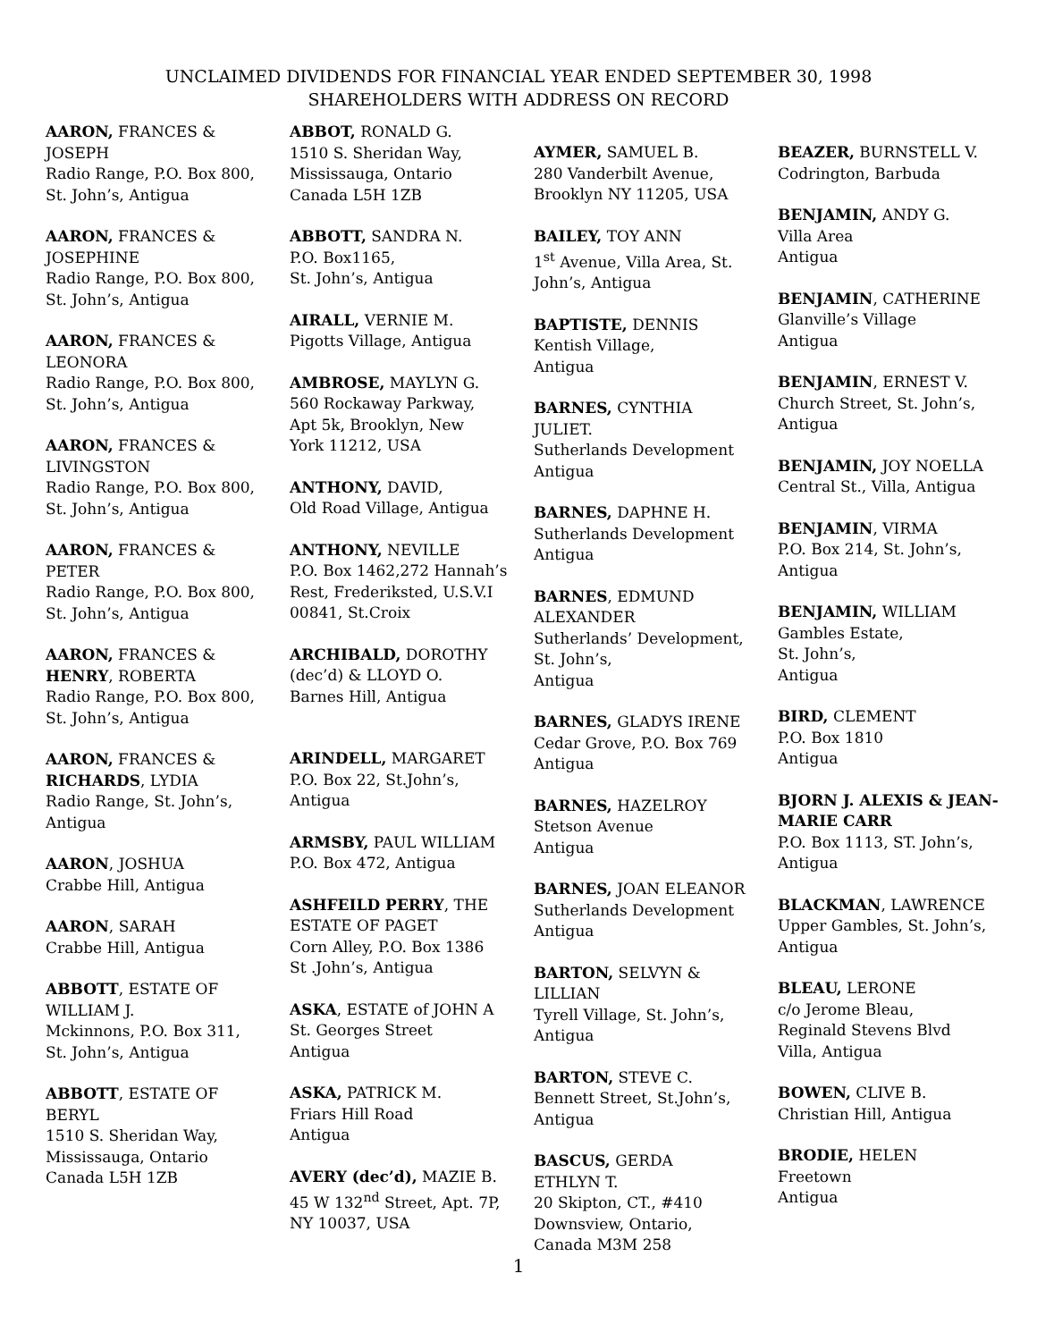UNCLAIMED DIVIDENDS FOR FINANCIAL YEAR ENDED SEPTEMBER 30, 1998
SHAREHOLDERS WITH ADDRESS ON RECORD
AARON, FRANCES &
JOSEPH
Radio Range, P.O. Box 800,
St. John’s, Antigua
AARON, FRANCES &
JOSEPHINE
Radio Range, P.O. Box 800,
St. John’s, Antigua
AARON, FRANCES &
LEONORA
Radio Range, P.O. Box 800,
St. John’s, Antigua
AARON, FRANCES &
LIVINGSTON
Radio Range, P.O. Box 800,
St. John’s, Antigua
AARON, FRANCES &
PETER
Radio Range, P.O. Box 800,
St. John’s, Antigua
AARON, FRANCES &
HENRY, ROBERTA
Radio Range, P.O. Box 800,
St. John’s, Antigua
AARON, FRANCES &
RICHARDS, LYDIA
Radio Range, St. John’s,
Antigua
AARON, JOSHUA
Crabbe Hill, Antigua
AARON, SARAH
Crabbe Hill, Antigua
ABBOTT, ESTATE OF
WILLIAM J.
Mckinnons, P.O. Box 311,
St. John’s, Antigua
ABBOTT, ESTATE OF
BERYL
1510 S. Sheridan Way,
Mississauga, Ontario
Canada L5H 1ZB
ABBOT, RONALD G.
1510 S. Sheridan Way,
Mississauga, Ontario
Canada L5H 1ZB
ABBOTT, SANDRA N.
P.O. Box1165,
St. John’s, Antigua
AIRALL, VERNIE M.
Pigotts Village, Antigua
AMBROSE, MAYLYN G.
560 Rockaway Parkway,
Apt 5k, Brooklyn, New
York 11212, USA
ANTHONY, DAVID,
Old Road Village, Antigua
ANTHONY, NEVILLE
P.O. Box 1462,272 Hannah’s
Rest, Frederiksted, U.S.V.I
00841, St.Croix
ARCHIBALD, DOROTHY
(dec’d) & LLOYD O.
Barnes Hill, Antigua
ARINDELL, MARGARET
P.O. Box 22, St.John’s,
Antigua
ARMSBY, PAUL WILLIAM
P.O. Box 472, Antigua
ASHFEILD PERRY, THE
ESTATE OF PAGET
Corn Alley, P.O. Box 1386
St .John’s, Antigua
ASKA, ESTATE of JOHN A
St. Georges Street
Antigua
ASKA, PATRICK M.
Friars Hill Road
Antigua
AVERY (dec’d), MAZIE B.
45 W 132<sup>nd</sup> Street, Apt. 7P,
NY 10037, USA
AYMER, SAMUEL B.
280 Vanderbilt Avenue,
Brooklyn NY 11205, USA
BAILEY, TOY ANN
1<sup>st</sup> Avenue, Villa Area, St.
John’s, Antigua
BAPTISTE, DENNIS
Kentish Village,
Antigua
BARNES, CYNTHIA
JULIET.
Sutherlands Development
Antigua
BARNES, DAPHNE H.
Sutherlands Development
Antigua
BARNES, EDMUND
ALEXANDER
Sutherlands’ Development,
St. John’s,
Antigua
BARNES, GLADYS IRENE
Cedar Grove, P.O. Box 769
Antigua
BARNES, HAZELROY
Stetson Avenue
Antigua
BARNES, JOAN ELEANOR
Sutherlands Development
Antigua
BARTON, SELVYN &
LILLIAN
Tyrell Village, St. John’s,
Antigua
BARTON, STEVE C.
Bennett Street, St.John’s,
Antigua
BASCUS, GERDA
ETHLYN T.
20 Skipton, CT., #410
Downsview, Ontario,
Canada M3M 258
BEAZER, BURNSTELL V.
Codrington, Barbuda
BENJAMIN, ANDY G.
Villa Area
Antigua
BENJAMIN, CATHERINE
Glanville’s Village
Antigua
BENJAMIN, ERNEST V.
Church Street, St. John’s,
Antigua
BENJAMIN, JOY NOELLA
Central St., Villa, Antigua
BENJAMIN, VIRMA
P.O. Box 214, St. John’s,
Antigua
BENJAMIN, WILLIAM
Gambles Estate,
St. John’s,
Antigua
BIRD, CLEMENT
P.O. Box 1810
Antigua
BJORN J. ALEXIS & JEAN-MARIE CARR
P.O. Box 1113, ST. John’s,
Antigua
BLACKMAN, LAWRENCE
Upper Gambles, St. John’s,
Antigua
BLEAU, LERONE
c/o Jerome Bleau,
Reginald Stevens Blvd
Villa, Antigua
BOWEN, CLIVE B.
Christian Hill, Antigua
BRODIE, HELEN
Freetown
Antigua
1